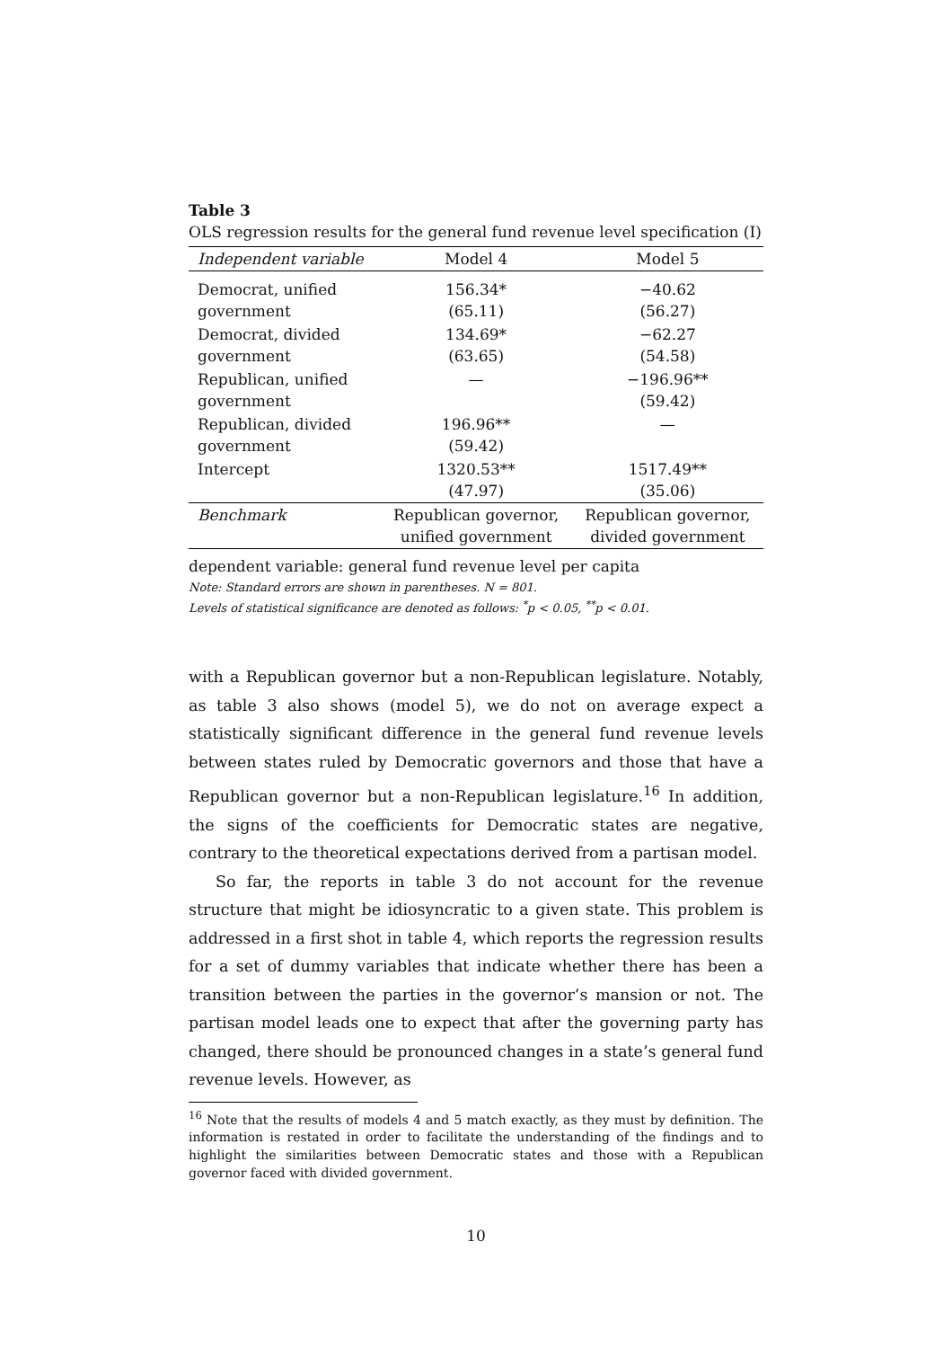Table 3
OLS regression results for the general fund revenue level specification (I)
| Independent variable | Model 4 | Model 5 |
| --- | --- | --- |
| Democrat, unified government | 156.34* (65.11) | −40.62 (56.27) |
| Democrat, divided government | 134.69* (63.65) | −62.27 (54.58) |
| Republican, unified government | — | −196.96** (59.42) |
| Republican, divided government | 196.96** (59.42) | — |
| Intercept | 1320.53** (47.97) | 1517.49** (35.06) |
| Benchmark | Republican governor, unified government | Republican governor, divided government |
dependent variable: general fund revenue level per capita
Note: Standard errors are shown in parentheses. N = 801.
Levels of statistical significance are denoted as follows: <sup>*</sup>p < 0.05, <sup>**</sup>p < 0.01.
with a Republican governor but a non-Republican legislature. Notably, as table 3 also shows (model 5), we do not on average expect a statistically significant difference in the general fund revenue levels between states ruled by Democratic governors and those that have a Republican governor but a non-Republican legislature.<sup>16</sup> In addition, the signs of the coefficients for Democratic states are negative, contrary to the theoretical expectations derived from a partisan model.
So far, the reports in table 3 do not account for the revenue structure that might be idiosyncratic to a given state. This problem is addressed in a first shot in table 4, which reports the regression results for a set of dummy variables that indicate whether there has been a transition between the parties in the governor’s mansion or not. The partisan model leads one to expect that after the governing party has changed, there should be pronounced changes in a state’s general fund revenue levels. However, as
<sup>16</sup> Note that the results of models 4 and 5 match exactly, as they must by definition. The information is restated in order to facilitate the understanding of the findings and to highlight the similarities between Democratic states and those with a Republican governor faced with divided government.
10